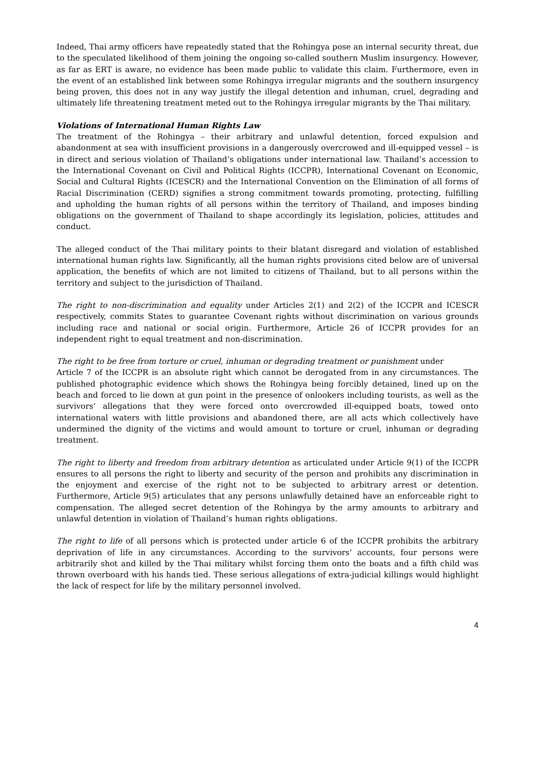Indeed, Thai army officers have repeatedly stated that the Rohingya pose an internal security threat, due to the speculated likelihood of them joining the ongoing so-called southern Muslim insurgency. However, as far as ERT is aware, no evidence has been made public to validate this claim. Furthermore, even in the event of an established link between some Rohingya irregular migrants and the southern insurgency being proven, this does not in any way justify the illegal detention and inhuman, cruel, degrading and ultimately life threatening treatment meted out to the Rohingya irregular migrants by the Thai military.
Violations of International Human Rights Law
The treatment of the Rohingya – their arbitrary and unlawful detention, forced expulsion and abandonment at sea with insufficient provisions in a dangerously overcrowed and ill-equipped vessel – is in direct and serious violation of Thailand’s obligations under international law. Thailand’s accession to the International Covenant on Civil and Political Rights (ICCPR), International Covenant on Economic, Social and Cultural Rights (ICESCR) and the International Convention on the Elimination of all forms of Racial Discrimination (CERD) signifies a strong commitment towards promoting, protecting, fulfilling and upholding the human rights of all persons within the territory of Thailand, and imposes binding obligations on the government of Thailand to shape accordingly its legislation, policies, attitudes and conduct.
The alleged conduct of the Thai military points to their blatant disregard and violation of established international human rights law. Significantly, all the human rights provisions cited below are of universal application, the benefits of which are not limited to citizens of Thailand, but to all persons within the territory and subject to the jurisdiction of Thailand.
The right to non-discrimination and equality under Articles 2(1) and 2(2) of the ICCPR and ICESCR respectively, commits States to guarantee Covenant rights without discrimination on various grounds including race and national or social origin. Furthermore, Article 26 of ICCPR provides for an independent right to equal treatment and non-discrimination.
The right to be free from torture or cruel, inhuman or degrading treatment or punishment under
Article 7 of the ICCPR is an absolute right which cannot be derogated from in any circumstances. The published photographic evidence which shows the Rohingya being forcibly detained, lined up on the beach and forced to lie down at gun point in the presence of onlookers including tourists, as well as the survivors’ allegations that they were forced onto overcrowded ill-equipped boats, towed onto international waters with little provisions and abandoned there, are all acts which collectively have undermined the dignity of the victims and would amount to torture or cruel, inhuman or degrading treatment.
The right to liberty and freedom from arbitrary detention as articulated under Article 9(1) of the ICCPR ensures to all persons the right to liberty and security of the person and prohibits any discrimination in the enjoyment and exercise of the right not to be subjected to arbitrary arrest or detention. Furthermore, Article 9(5) articulates that any persons unlawfully detained have an enforceable right to compensation. The alleged secret detention of the Rohingya by the army amounts to arbitrary and unlawful detention in violation of Thailand’s human rights obligations.
The right to life of all persons which is protected under article 6 of the ICCPR prohibits the arbitrary deprivation of life in any circumstances. According to the survivors’ accounts, four persons were arbitrarily shot and killed by the Thai military whilst forcing them onto the boats and a fifth child was thrown overboard with his hands tied. These serious allegations of extra-judicial killings would highlight the lack of respect for life by the military personnel involved.
4